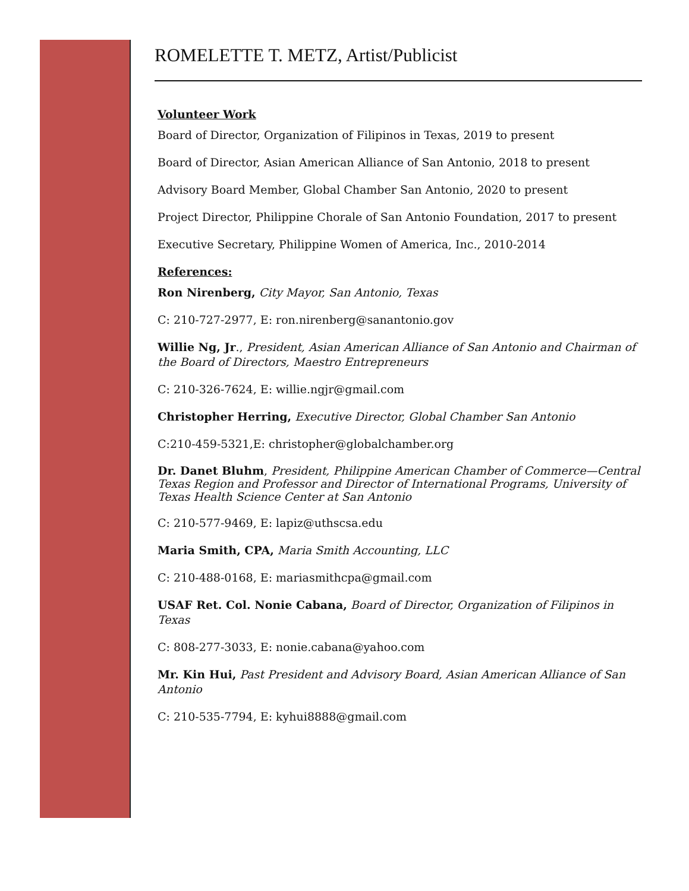ROMELETTE T. METZ, Artist/Publicist
Volunteer Work
Board of Director, Organization of Filipinos in Texas, 2019 to present
Board of Director, Asian American Alliance of San Antonio, 2018 to present
Advisory Board Member, Global Chamber San Antonio, 2020 to present
Project Director, Philippine Chorale of San Antonio Foundation, 2017 to present
Executive Secretary, Philippine Women of America, Inc., 2010-2014
References:
Ron Nirenberg, City Mayor, San Antonio, Texas
C: 210-727-2977, E: ron.nirenberg@sanantonio.gov
Willie Ng, Jr., President, Asian American Alliance of San Antonio and Chairman of the Board of Directors, Maestro Entrepreneurs
C: 210-326-7624, E: willie.ngjr@gmail.com
Christopher Herring, Executive Director, Global Chamber San Antonio
C:210-459-5321,E: christopher@globalchamber.org
Dr. Danet Bluhm, President, Philippine American Chamber of Commerce—Central Texas Region and Professor and Director of International Programs, University of Texas Health Science Center at San Antonio
C: 210-577-9469, E: lapiz@uthscsa.edu
Maria Smith, CPA, Maria Smith Accounting, LLC
C: 210-488-0168, E: mariasmithcpa@gmail.com
USAF Ret. Col. Nonie Cabana, Board of Director, Organization of Filipinos in Texas
C: 808-277-3033, E: nonie.cabana@yahoo.com
Mr. Kin Hui, Past President and Advisory Board, Asian American Alliance of San Antonio
C: 210-535-7794, E: kyhui8888@gmail.com